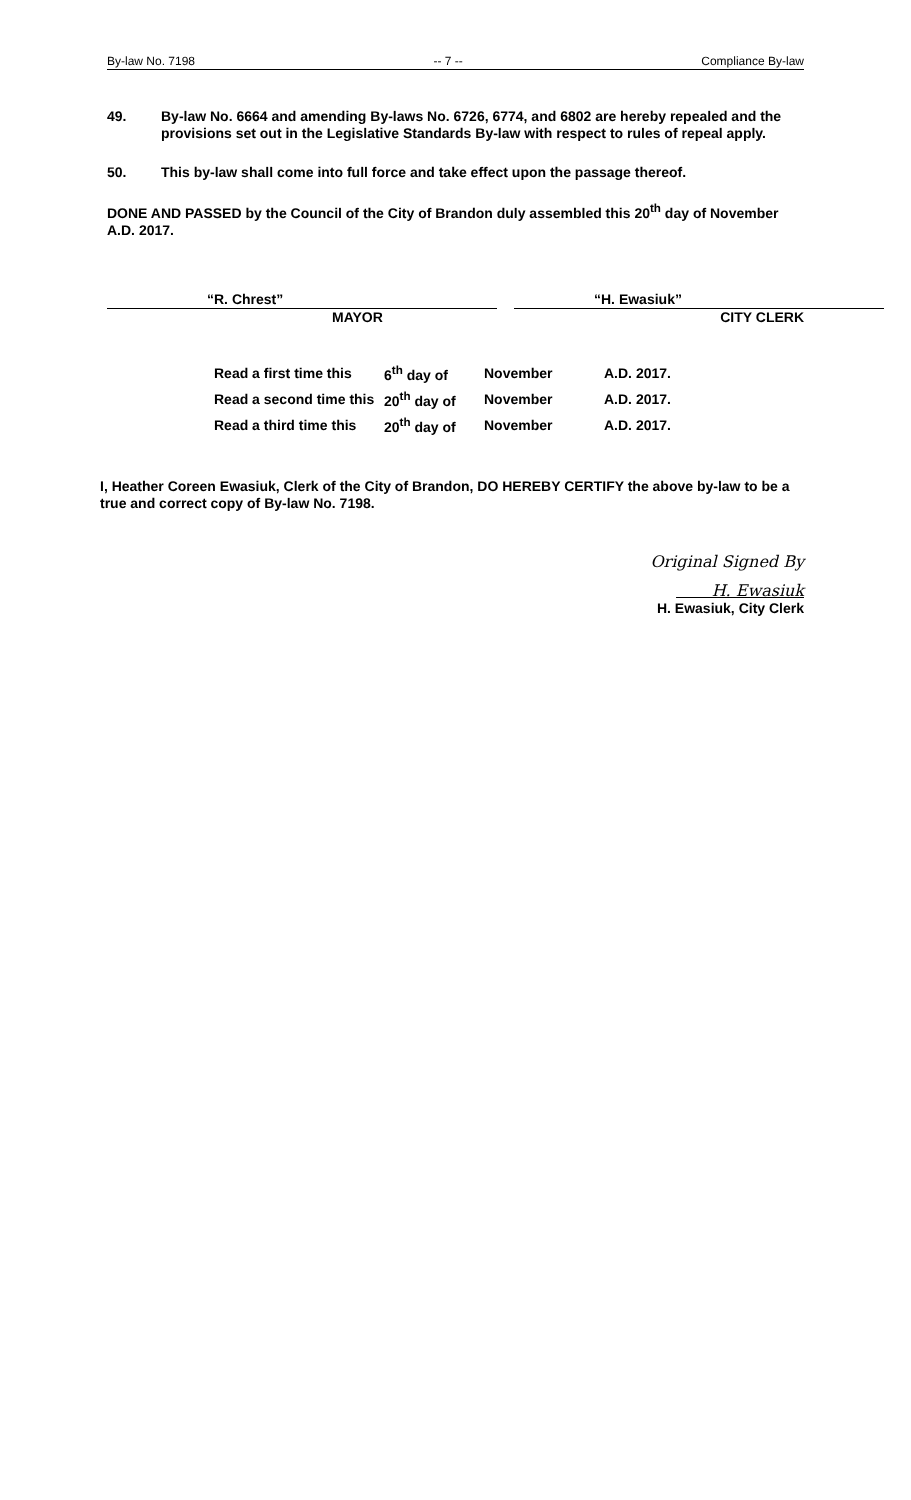By-law No. 7198 -- 7 -- Compliance By-law
49. By-law No. 6664 and amending By-laws No. 6726, 6774, and 6802 are hereby repealed and the provisions set out in the Legislative Standards By-law with respect to rules of repeal apply.
50. This by-law shall come into full force and take effect upon the passage thereof.
DONE AND PASSED by the Council of the City of Brandon duly assembled this 20<sup>th</sup> day of November A.D. 2017.
“R. Chrest”
MAYOR
“H. Ewasiuk”
CITY CLERK
| Read a first time this | 6<sup>th</sup> day of | November | A.D. 2017. |
| Read a second time this | 20<sup>th</sup> day of | November | A.D. 2017. |
| Read a third time this | 20<sup>th</sup> day of | November | A.D. 2017. |
I, Heather Coreen Ewasiuk, Clerk of the City of Brandon, DO HEREBY CERTIFY the above by-law to be a true and correct copy of By-law No. 7198.
Original Signed By
H. Ewasiuk
H. Ewasiuk, City Clerk